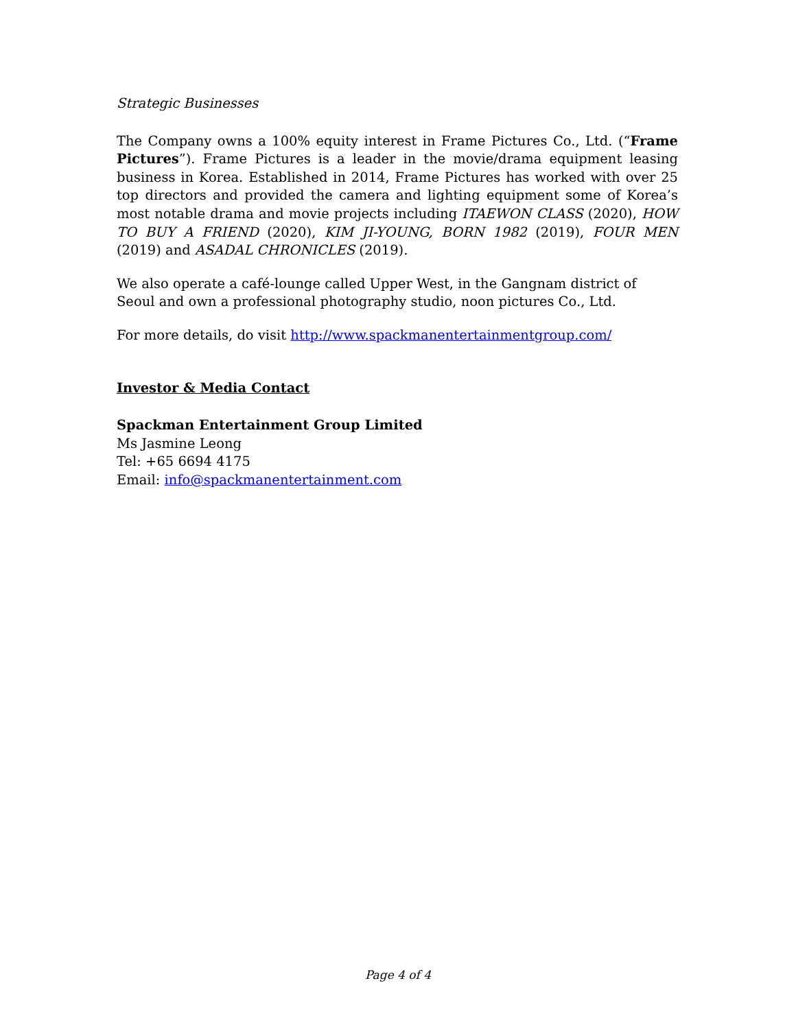Strategic Businesses
The Company owns a 100% equity interest in Frame Pictures Co., Ltd. (“Frame Pictures”). Frame Pictures is a leader in the movie/drama equipment leasing business in Korea. Established in 2014, Frame Pictures has worked with over 25 top directors and provided the camera and lighting equipment some of Korea’s most notable drama and movie projects including ITAEWON CLASS (2020), HOW TO BUY A FRIEND (2020), KIM JI-YOUNG, BORN 1982 (2019), FOUR MEN (2019) and ASADAL CHRONICLES (2019).
We also operate a café-lounge called Upper West, in the Gangnam district of Seoul and own a professional photography studio, noon pictures Co., Ltd.
For more details, do visit http://www.spackmanentertainmentgroup.com/
Investor & Media Contact
Spackman Entertainment Group Limited
Ms Jasmine Leong
Tel: +65 6694 4175
Email: info@spackmanentertainment.com
Page 4 of 4